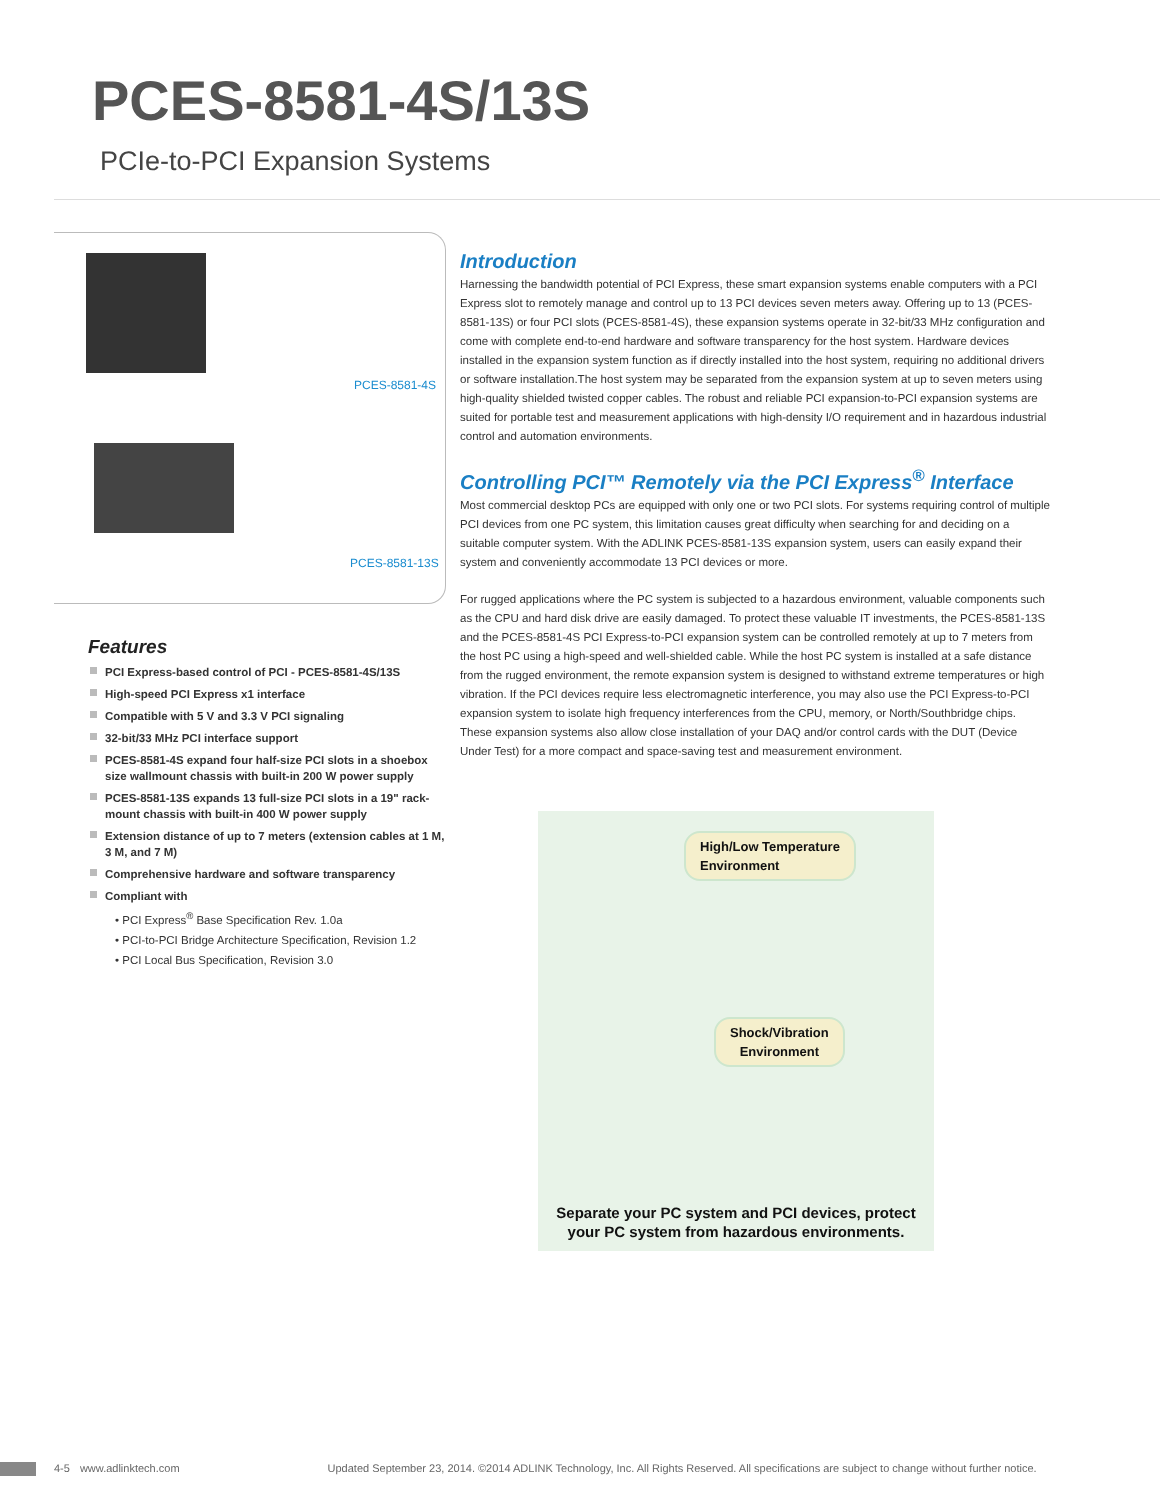PCES-8581-4S/13S
PCIe-to-PCI Expansion Systems
PCES-8581-4S
PCES-8581-13S
Features
PCI Express-based control of PCI - PCES-8581-4S/13S
High-speed PCI Express x1 interface
Compatible with 5 V and 3.3 V PCI signaling
32-bit/33 MHz PCI interface support
PCES-8581-4S expand four half-size PCI slots in a shoebox size wallmount chassis with built-in 200 W power supply
PCES-8581-13S expands 13 full-size PCI slots in a 19" rack-mount chassis with built-in 400 W power supply
Extension distance of up to 7 meters (extension cables at 1 M, 3 M, and 7 M)
Comprehensive hardware and software transparency
Compliant with
• PCI Express<sup>®</sup> Base Specification Rev. 1.0a
• PCI-to-PCI Bridge Architecture Specification, Revision 1.2
• PCI Local Bus Specification, Revision 3.0
Introduction
Harnessing the bandwidth potential of PCI Express, these smart expansion systems enable computers with a PCI Express slot to remotely manage and control up to 13 PCI devices seven meters away. Offering up to 13 (PCES-8581-13S) or four PCI slots (PCES-8581-4S), these expansion systems operate in 32-bit/33 MHz configuration and come with complete end-to-end hardware and software transparency for the host system. Hardware devices installed in the expansion system function as if directly installed into the host system, requiring no additional drivers or software installation.The host system may be separated from the expansion system at up to seven meters using high-quality shielded twisted copper cables. The robust and reliable PCI expansion-to-PCI expansion systems are suited for portable test and measurement applications with high-density I/O requirement and in hazardous industrial control and automation environments.
Controlling PCI™ Remotely via the PCI Express<sup>®</sup> Interface
Most commercial desktop PCs are equipped with only one or two PCI slots. For systems requiring control of multiple PCI devices from one PC system, this limitation causes great difficulty when searching for and deciding on a suitable computer system. With the ADLINK PCES-8581-13S expansion system, users can easily expand their system and conveniently accommodate 13 PCI devices or more.
For rugged applications where the PC system is subjected to a hazardous environment, valuable components such as the CPU and hard disk drive are easily damaged. To protect these valuable IT investments, the PCES-8581-13S and the PCES-8581-4S PCI Express-to-PCI expansion system can be controlled remotely at up to 7 meters from the host PC using a high-speed and well-shielded cable. While the host PC system is installed at a safe distance from the rugged environment, the remote expansion system is designed to withstand extreme temperatures or high vibration. If the PCI devices require less electromagnetic interference, you may also use the PCI Express-to-PCI expansion system to isolate high frequency interferences from the CPU, memory, or North/Southbridge chips. These expansion systems also allow close installation of your DAQ and/or control cards with the DUT (Device Under Test) for a more compact and space-saving test and measurement environment.
High/Low Temperature
Environment
Shock/Vibration
Environment
Separate your PC system and PCI devices, protect
your PC system from hazardous environments.
4-5 www.adlinktech.com Updated September 23, 2014. ©2014 ADLINK Technology, Inc. All Rights Reserved. All specifications are subject to change without further notice.